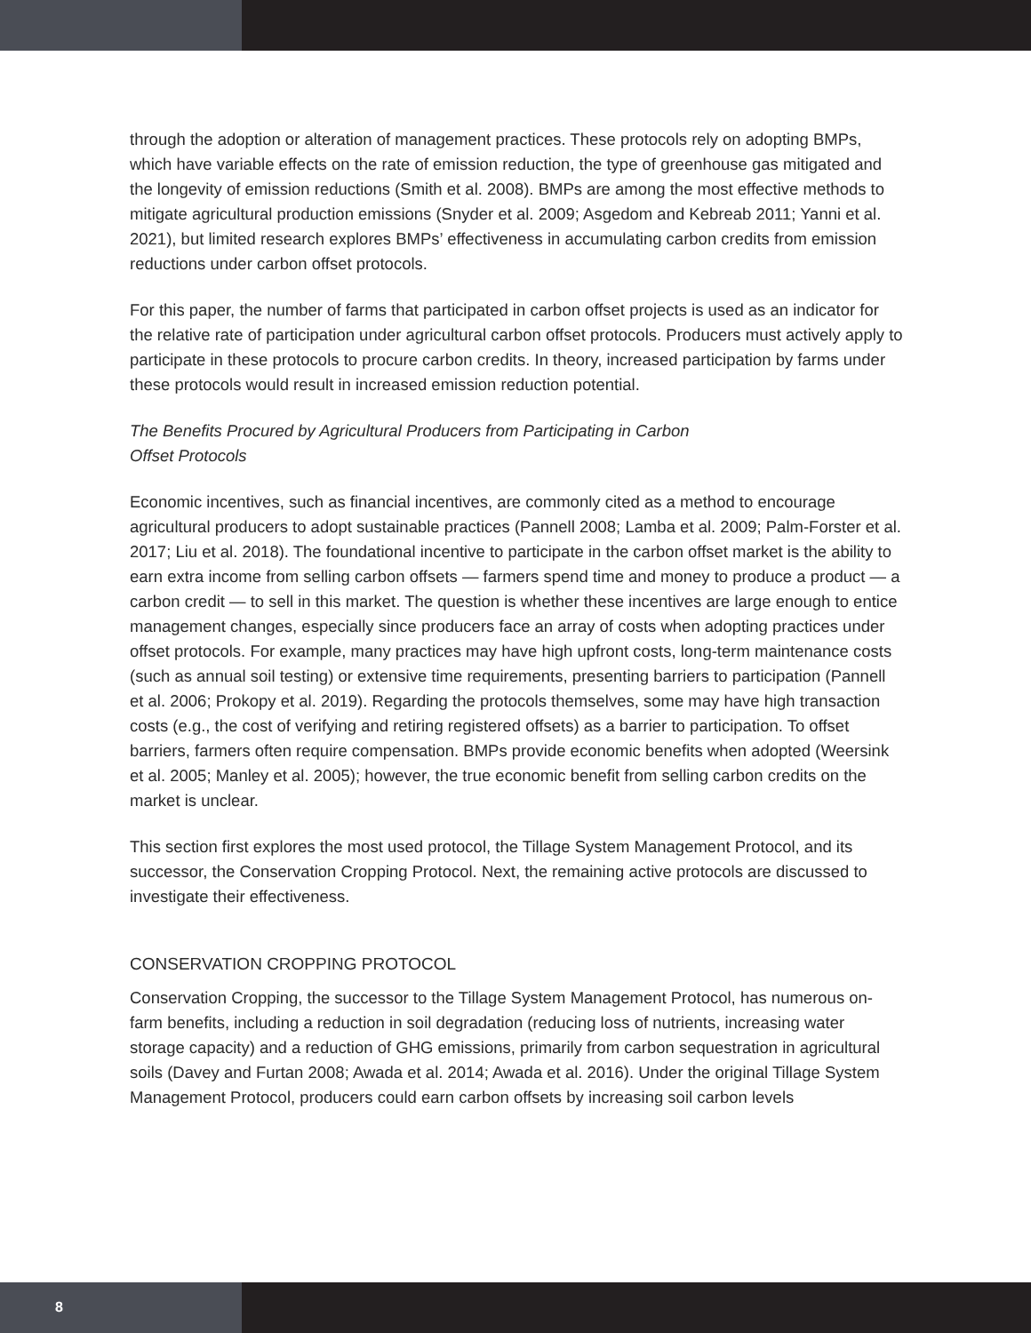through the adoption or alteration of management practices. These protocols rely on adopting BMPs, which have variable effects on the rate of emission reduction, the type of greenhouse gas mitigated and the longevity of emission reductions (Smith et al. 2008). BMPs are among the most effective methods to mitigate agricultural production emissions (Snyder et al. 2009; Asgedom and Kebreab 2011; Yanni et al. 2021), but limited research explores BMPs’ effectiveness in accumulating carbon credits from emission reductions under carbon offset protocols.
For this paper, the number of farms that participated in carbon offset projects is used as an indicator for the relative rate of participation under agricultural carbon offset protocols. Producers must actively apply to participate in these protocols to procure carbon credits. In theory, increased participation by farms under these protocols would result in increased emission reduction potential.
The Benefits Procured by Agricultural Producers from Participating in Carbon
Offset Protocols
Economic incentives, such as financial incentives, are commonly cited as a method to encourage agricultural producers to adopt sustainable practices (Pannell 2008; Lamba et al. 2009; Palm-Forster et al. 2017; Liu et al. 2018). The foundational incentive to participate in the carbon offset market is the ability to earn extra income from selling carbon offsets — farmers spend time and money to produce a product — a carbon credit — to sell in this market. The question is whether these incentives are large enough to entice management changes, especially since producers face an array of costs when adopting practices under offset protocols. For example, many practices may have high upfront costs, long-term maintenance costs (such as annual soil testing) or extensive time requirements, presenting barriers to participation (Pannell et al. 2006; Prokopy et al. 2019). Regarding the protocols themselves, some may have high transaction costs (e.g., the cost of verifying and retiring registered offsets) as a barrier to participation. To offset barriers, farmers often require compensation. BMPs provide economic benefits when adopted (Weersink et al. 2005; Manley et al. 2005); however, the true economic benefit from selling carbon credits on the market is unclear.
This section first explores the most used protocol, the Tillage System Management Protocol, and its successor, the Conservation Cropping Protocol. Next, the remaining active protocols are discussed to investigate their effectiveness.
CONSERVATION CROPPING PROTOCOL
Conservation Cropping, the successor to the Tillage System Management Protocol, has numerous on-farm benefits, including a reduction in soil degradation (reducing loss of nutrients, increasing water storage capacity) and a reduction of GHG emissions, primarily from carbon sequestration in agricultural soils (Davey and Furtan 2008; Awada et al. 2014; Awada et al. 2016). Under the original Tillage System Management Protocol, producers could earn carbon offsets by increasing soil carbon levels
8